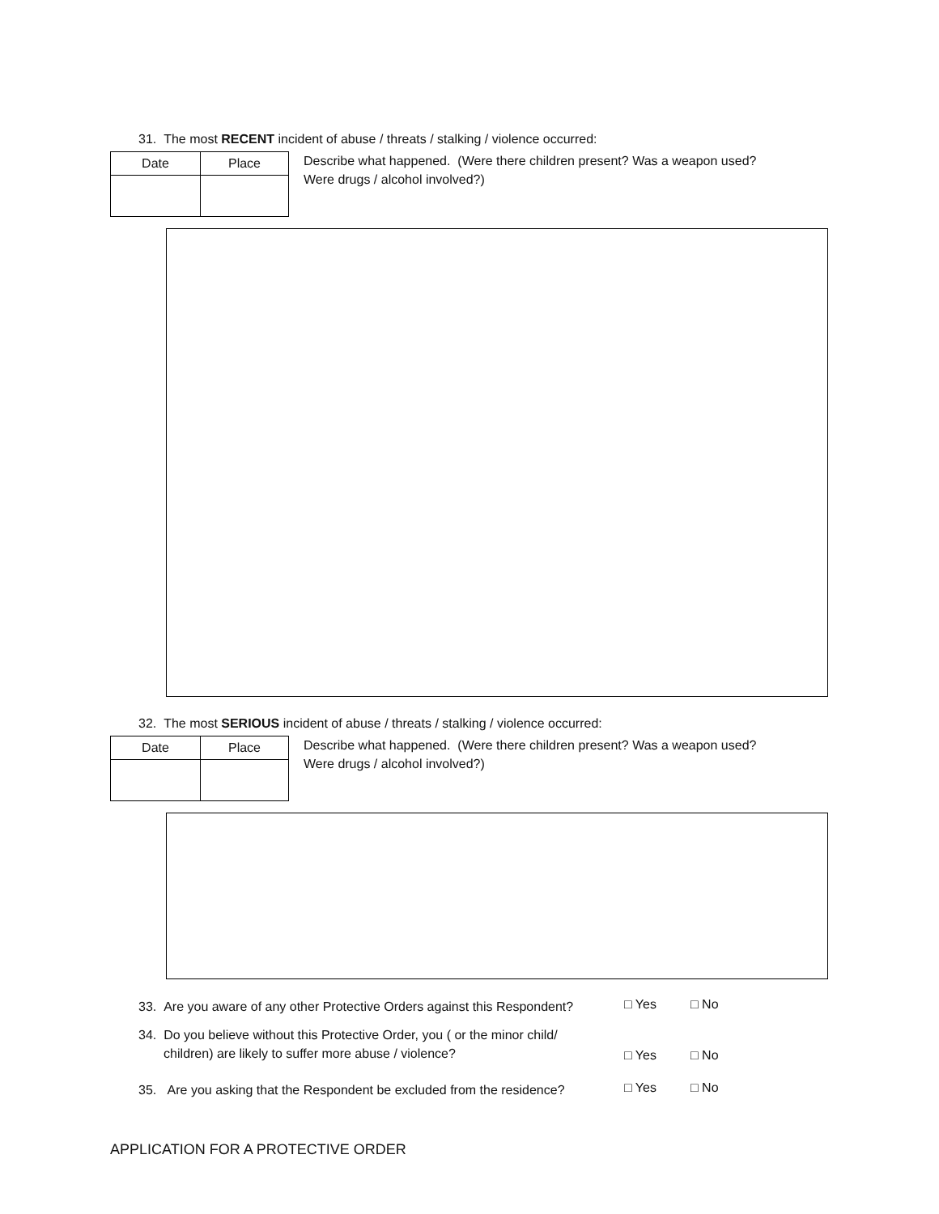31. The most RECENT incident of abuse / threats / stalking / violence occurred:
| Date | Place |
| --- | --- |
Describe what happened. (Were there children present? Was a weapon used?
Were drugs / alcohol involved?)
32. The most SERIOUS incident of abuse / threats / stalking / violence occurred:
| Date | Place |
| --- | --- |
Describe what happened. (Were there children present? Was a weapon used?
Were drugs / alcohol involved?)
33. Are you aware of any other Protective Orders against this Respondent?
□ Yes □ No
34. Do you believe without this Protective Order, you ( or the minor child/
children) are likely to suffer more abuse / violence?
□ Yes □ No
35. Are you asking that the Respondent be excluded from the residence?
□ Yes □ No
APPLICATION FOR A PROTECTIVE ORDER